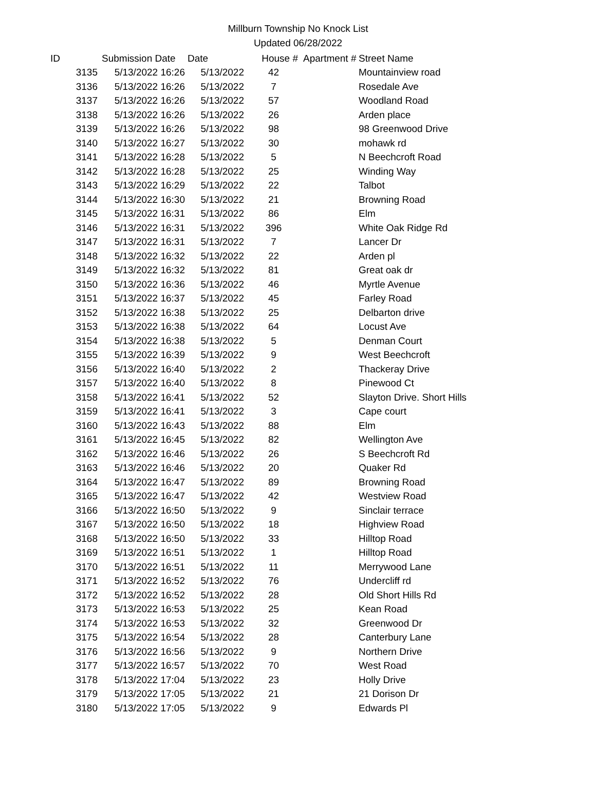Millburn Township No Knock List
Updated 06/28/2022
| ID | Submission Date | Date | House # | Apartment # | Street Name |
| --- | --- | --- | --- | --- | --- |
| 3135 | 5/13/2022 16:26 | 5/13/2022 | 42 | | Mountainview road |
| 3136 | 5/13/2022 16:26 | 5/13/2022 | 7 | | Rosedale Ave |
| 3137 | 5/13/2022 16:26 | 5/13/2022 | 57 | | Woodland Road |
| 3138 | 5/13/2022 16:26 | 5/13/2022 | 26 | | Arden place |
| 3139 | 5/13/2022 16:26 | 5/13/2022 | 98 | | 98 Greenwood Drive |
| 3140 | 5/13/2022 16:27 | 5/13/2022 | 30 | | mohawk rd |
| 3141 | 5/13/2022 16:28 | 5/13/2022 | 5 | | N Beechcroft Road |
| 3142 | 5/13/2022 16:28 | 5/13/2022 | 25 | | Winding Way |
| 3143 | 5/13/2022 16:29 | 5/13/2022 | 22 | | Talbot |
| 3144 | 5/13/2022 16:30 | 5/13/2022 | 21 | | Browning Road |
| 3145 | 5/13/2022 16:31 | 5/13/2022 | 86 | | Elm |
| 3146 | 5/13/2022 16:31 | 5/13/2022 | 396 | | White Oak Ridge Rd |
| 3147 | 5/13/2022 16:31 | 5/13/2022 | 7 | | Lancer Dr |
| 3148 | 5/13/2022 16:32 | 5/13/2022 | 22 | | Arden pl |
| 3149 | 5/13/2022 16:32 | 5/13/2022 | 81 | | Great oak dr |
| 3150 | 5/13/2022 16:36 | 5/13/2022 | 46 | | Myrtle Avenue |
| 3151 | 5/13/2022 16:37 | 5/13/2022 | 45 | | Farley Road |
| 3152 | 5/13/2022 16:38 | 5/13/2022 | 25 | | Delbarton drive |
| 3153 | 5/13/2022 16:38 | 5/13/2022 | 64 | | Locust Ave |
| 3154 | 5/13/2022 16:38 | 5/13/2022 | 5 | | Denman Court |
| 3155 | 5/13/2022 16:39 | 5/13/2022 | 9 | | West Beechcroft |
| 3156 | 5/13/2022 16:40 | 5/13/2022 | 2 | | Thackeray Drive |
| 3157 | 5/13/2022 16:40 | 5/13/2022 | 8 | | Pinewood Ct |
| 3158 | 5/13/2022 16:41 | 5/13/2022 | 52 | | Slayton Drive. Short Hills |
| 3159 | 5/13/2022 16:41 | 5/13/2022 | 3 | | Cape court |
| 3160 | 5/13/2022 16:43 | 5/13/2022 | 88 | | Elm |
| 3161 | 5/13/2022 16:45 | 5/13/2022 | 82 | | Wellington Ave |
| 3162 | 5/13/2022 16:46 | 5/13/2022 | 26 | | S Beechcroft Rd |
| 3163 | 5/13/2022 16:46 | 5/13/2022 | 20 | | Quaker Rd |
| 3164 | 5/13/2022 16:47 | 5/13/2022 | 89 | | Browning Road |
| 3165 | 5/13/2022 16:47 | 5/13/2022 | 42 | | Westview Road |
| 3166 | 5/13/2022 16:50 | 5/13/2022 | 9 | | Sinclair terrace |
| 3167 | 5/13/2022 16:50 | 5/13/2022 | 18 | | Highview Road |
| 3168 | 5/13/2022 16:50 | 5/13/2022 | 33 | | Hilltop Road |
| 3169 | 5/13/2022 16:51 | 5/13/2022 | 1 | | Hilltop Road |
| 3170 | 5/13/2022 16:51 | 5/13/2022 | 11 | | Merrywood Lane |
| 3171 | 5/13/2022 16:52 | 5/13/2022 | 76 | | Undercliff rd |
| 3172 | 5/13/2022 16:52 | 5/13/2022 | 28 | | Old Short Hills Rd |
| 3173 | 5/13/2022 16:53 | 5/13/2022 | 25 | | Kean Road |
| 3174 | 5/13/2022 16:53 | 5/13/2022 | 32 | | Greenwood Dr |
| 3175 | 5/13/2022 16:54 | 5/13/2022 | 28 | | Canterbury Lane |
| 3176 | 5/13/2022 16:56 | 5/13/2022 | 9 | | Northern Drive |
| 3177 | 5/13/2022 16:57 | 5/13/2022 | 70 | | West Road |
| 3178 | 5/13/2022 17:04 | 5/13/2022 | 23 | | Holly Drive |
| 3179 | 5/13/2022 17:05 | 5/13/2022 | 21 | | 21 Dorison Dr |
| 3180 | 5/13/2022 17:05 | 5/13/2022 | 9 | | Edwards Pl |